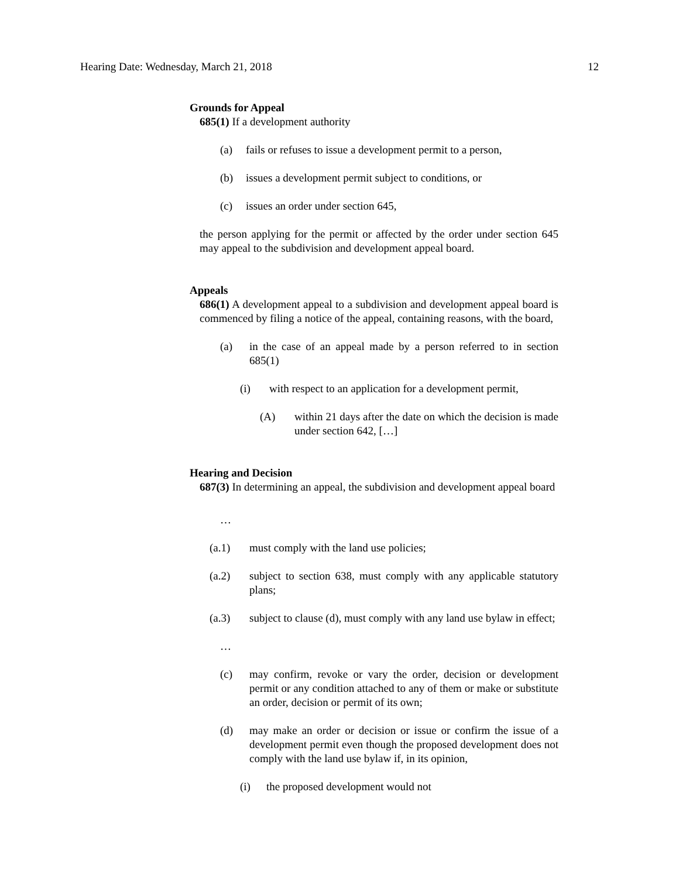Hearing Date: Wednesday, March 21, 2018 12
Grounds for Appeal
685(1) If a development authority
(a) fails or refuses to issue a development permit to a person,
(b) issues a development permit subject to conditions, or
(c) issues an order under section 645,
the person applying for the permit or affected by the order under section 645 may appeal to the subdivision and development appeal board.
Appeals
686(1) A development appeal to a subdivision and development appeal board is commenced by filing a notice of the appeal, containing reasons, with the board,
(a) in the case of an appeal made by a person referred to in section 685(1)
(i) with respect to an application for a development permit,
(A) within 21 days after the date on which the decision is made under section 642, […]
Hearing and Decision
687(3) In determining an appeal, the subdivision and development appeal board
…
(a.1) must comply with the land use policies;
(a.2) subject to section 638, must comply with any applicable statutory plans;
(a.3) subject to clause (d), must comply with any land use bylaw in effect;
…
(c) may confirm, revoke or vary the order, decision or development permit or any condition attached to any of them or make or substitute an order, decision or permit of its own;
(d) may make an order or decision or issue or confirm the issue of a development permit even though the proposed development does not comply with the land use bylaw if, in its opinion,
(i) the proposed development would not